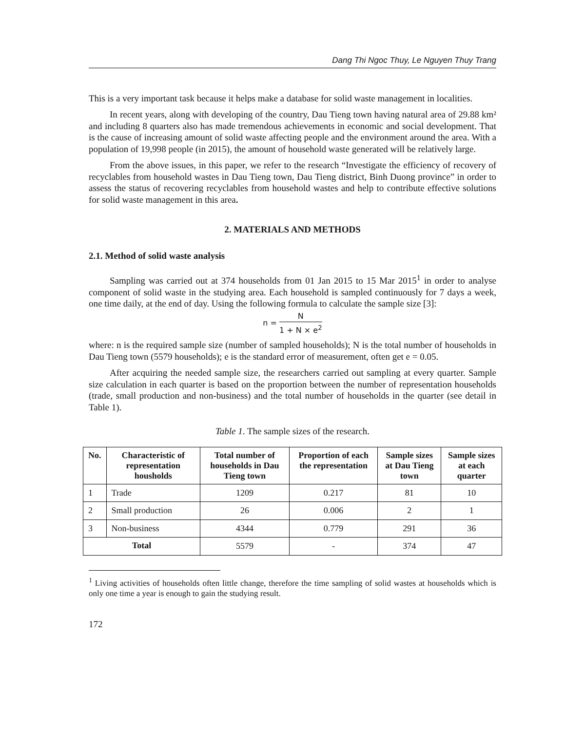Dang Thi Ngoc Thuy, Le Nguyen Thuy Trang
This is a very important task because it helps make a database for solid waste management in localities.
In recent years, along with developing of the country, Dau Tieng town having natural area of 29.88 km² and including 8 quarters also has made tremendous achievements in economic and social development. That is the cause of increasing amount of solid waste affecting people and the environment around the area. With a population of 19,998 people (in 2015), the amount of household waste generated will be relatively large.
From the above issues, in this paper, we refer to the research “Investigate the efficiency of recovery of recyclables from household wastes in Dau Tieng town, Dau Tieng district, Binh Duong province” in order to assess the status of recovering recyclables from household wastes and help to contribute effective solutions for solid waste management in this area.
2. MATERIALS AND METHODS
2.1. Method of solid waste analysis
Sampling was carried out at 374 households from 01 Jan 2015 to 15 Mar 2015<sup>1</sup> in order to analyse component of solid waste in the studying area. Each household is sampled continuously for 7 days a week, one time daily, at the end of day. Using the following formula to calculate the sample size [3]:
n = N 1 + N × e<sup>2</sup>
where: n is the required sample size (number of sampled households); N is the total number of households in Dau Tieng town (5579 households); e is the standard error of measurement, often get e = 0.05.
After acquiring the needed sample size, the researchers carried out sampling at every quarter. Sample size calculation in each quarter is based on the proportion between the number of representation households (trade, small production and non-business) and the total number of households in the quarter (see detail in Table 1).
Table 1. The sample sizes of the research.
| No. | Characteristic of representation housholds | Total number of households in Dau Tieng town | Proportion of each the representation | Sample sizes at Dau Tieng town | Sample sizes at each quarter |
| --- | --- | --- | --- | --- | --- |
| 1 | Trade | 1209 | 0.217 | 81 | 10 |
| 2 | Small production | 26 | 0.006 | 2 | 1 |
| 3 | Non-business | 4344 | 0.779 | 291 | 36 |
| Total | | 5579 | - | 374 | 47 |
<sup>1</sup> Living activities of households often little change, therefore the time sampling of solid wastes at households which is only one time a year is enough to gain the studying result.
172